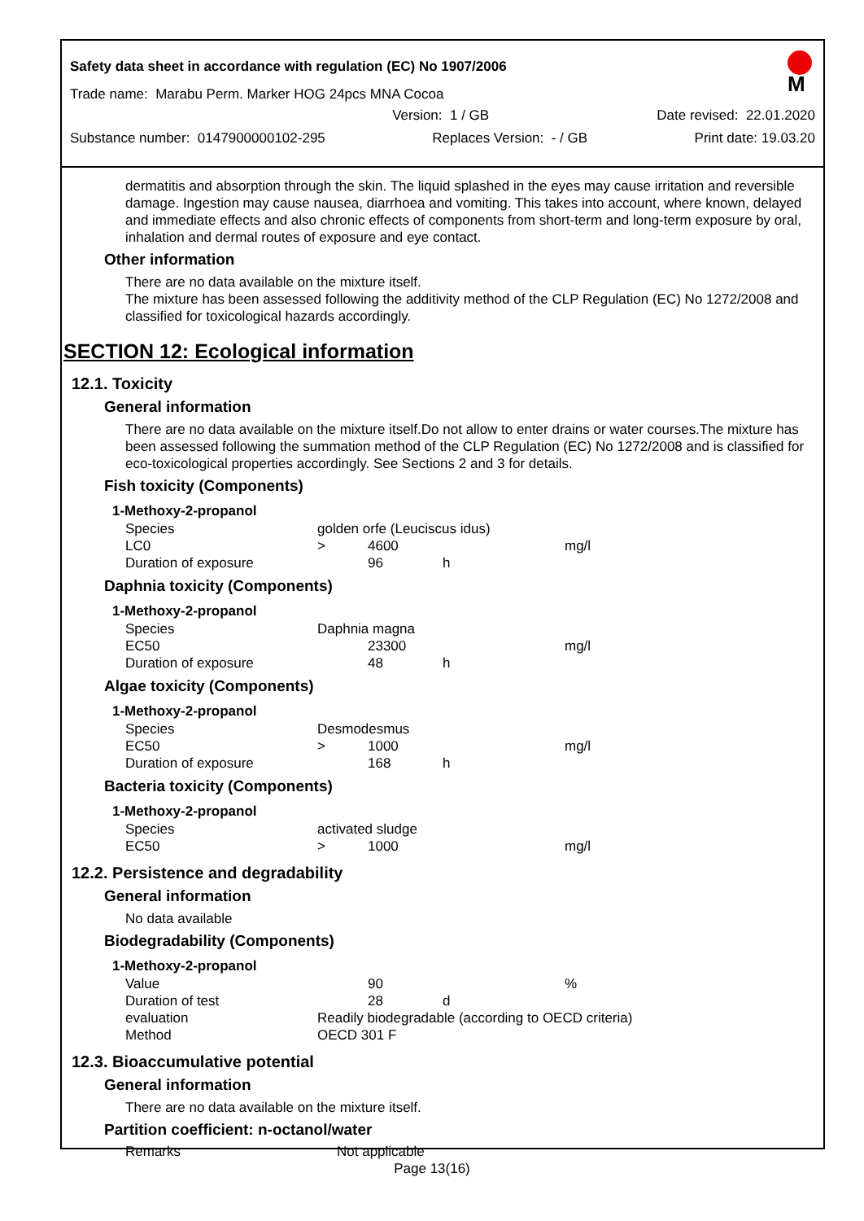Safety data sheet in accordance with regulation (EC) No 1907/2006
M
Trade name: Marabu Perm. Marker HOG 24pcs MNA Cocoa
Version: 1 / GB Date revised: 22.01.2020
Substance number: 0147900000102-295 Replaces Version: - / GB Print date: 19.03.20
dermatitis and absorption through the skin. The liquid splashed in the eyes may cause irritation and reversible damage. Ingestion may cause nausea, diarrhoea and vomiting. This takes into account, where known, delayed and immediate effects and also chronic effects of components from short-term and long-term exposure by oral, inhalation and dermal routes of exposure and eye contact.
Other information
There are no data available on the mixture itself.
The mixture has been assessed following the additivity method of the CLP Regulation (EC) No 1272/2008 and classified for toxicological hazards accordingly.
SECTION 12: Ecological information
12.1. Toxicity
General information
There are no data available on the mixture itself.Do not allow to enter drains or water courses.The mixture has been assessed following the summation method of the CLP Regulation (EC) No 1272/2008 and is classified for eco-toxicological properties accordingly. See Sections 2 and 3 for details.
Fish toxicity (Components)
1-Methoxy-2-propanol
| Species | golden orfe (Leuciscus idus) | | | |
| LC0 | > | 4600 | | mg/l |
| Duration of exposure | | 96 | h | |
Daphnia toxicity (Components)
1-Methoxy-2-propanol
| Species | Daphnia magna | | | |
| EC50 | | 23300 | | mg/l |
| Duration of exposure | | 48 | h | |
Algae toxicity (Components)
1-Methoxy-2-propanol
| Species | Desmodesmus | | | |
| EC50 | > | 1000 | | mg/l |
| Duration of exposure | | 168 | h | |
Bacteria toxicity (Components)
1-Methoxy-2-propanol
| Species | activated sludge | | | |
| EC50 | > | 1000 | | mg/l |
12.2. Persistence and degradability
General information
No data available
Biodegradability (Components)
1-Methoxy-2-propanol
| Value | | 90 | | % |
| Duration of test | | 28 | d | |
| evaluation | Readily biodegradable (according to OECD criteria) | | | |
| Method | OECD 301 F | | | |
12.3. Bioaccumulative potential
General information
There are no data available on the mixture itself.
Partition coefficient: n-octanol/water
| Remarks | Not applicable |
Page 13(16)